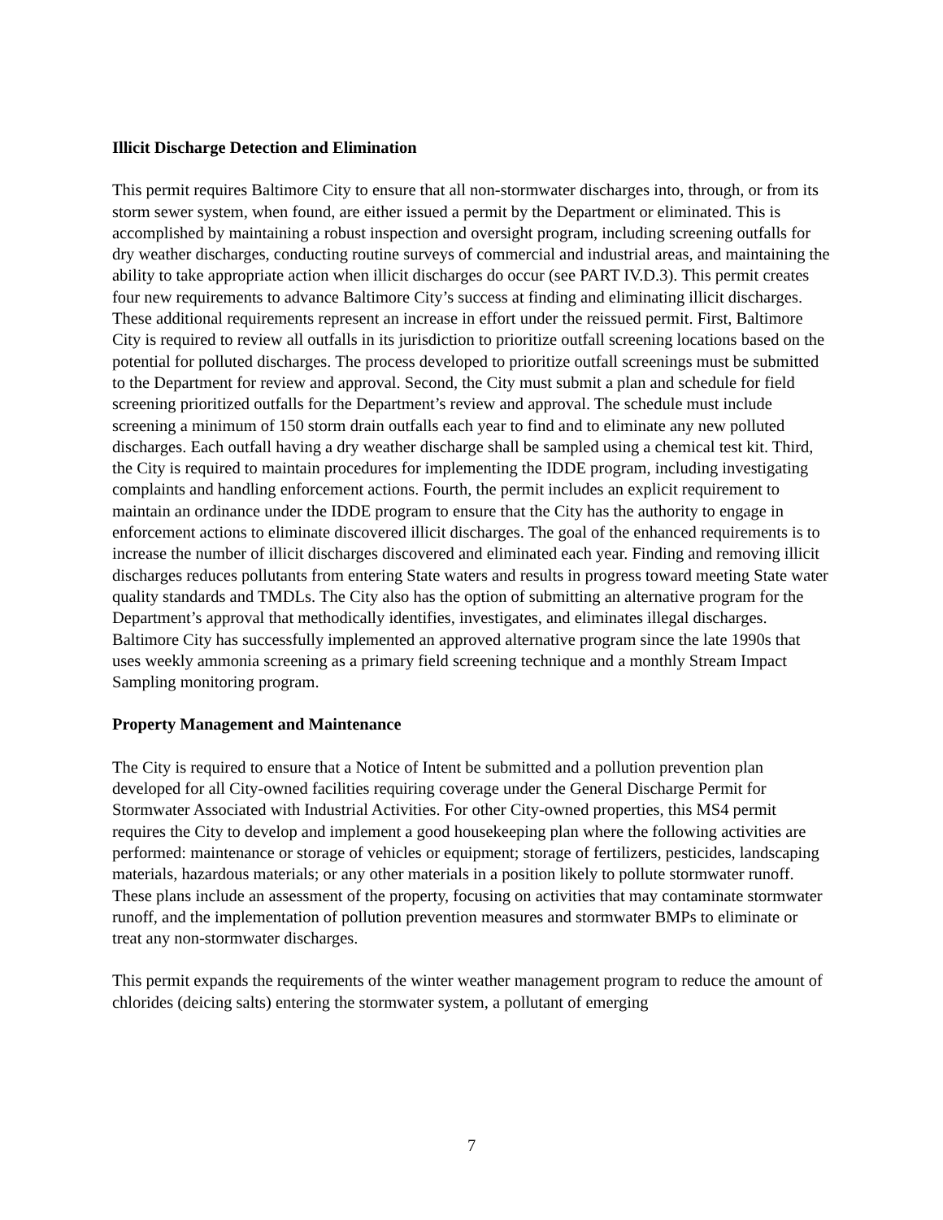Illicit Discharge Detection and Elimination
This permit requires Baltimore City to ensure that all non-stormwater discharges into, through, or from its storm sewer system, when found, are either issued a permit by the Department or eliminated. This is accomplished by maintaining a robust inspection and oversight program, including screening outfalls for dry weather discharges, conducting routine surveys of commercial and industrial areas, and maintaining the ability to take appropriate action when illicit discharges do occur (see PART IV.D.3). This permit creates four new requirements to advance Baltimore City’s success at finding and eliminating illicit discharges. These additional requirements represent an increase in effort under the reissued permit. First, Baltimore City is required to review all outfalls in its jurisdiction to prioritize outfall screening locations based on the potential for polluted discharges. The process developed to prioritize outfall screenings must be submitted to the Department for review and approval. Second, the City must submit a plan and schedule for field screening prioritized outfalls for the Department’s review and approval. The schedule must include screening a minimum of 150 storm drain outfalls each year to find and to eliminate any new polluted discharges. Each outfall having a dry weather discharge shall be sampled using a chemical test kit. Third, the City is required to maintain procedures for implementing the IDDE program, including investigating complaints and handling enforcement actions. Fourth, the permit includes an explicit requirement to maintain an ordinance under the IDDE program to ensure that the City has the authority to engage in enforcement actions to eliminate discovered illicit discharges. The goal of the enhanced requirements is to increase the number of illicit discharges discovered and eliminated each year. Finding and removing illicit discharges reduces pollutants from entering State waters and results in progress toward meeting State water quality standards and TMDLs. The City also has the option of submitting an alternative program for the Department’s approval that methodically identifies, investigates, and eliminates illegal discharges. Baltimore City has successfully implemented an approved alternative program since the late 1990s that uses weekly ammonia screening as a primary field screening technique and a monthly Stream Impact Sampling monitoring program.
Property Management and Maintenance
The City is required to ensure that a Notice of Intent be submitted and a pollution prevention plan developed for all City-owned facilities requiring coverage under the General Discharge Permit for Stormwater Associated with Industrial Activities. For other City-owned properties, this MS4 permit requires the City to develop and implement a good housekeeping plan where the following activities are performed: maintenance or storage of vehicles or equipment; storage of fertilizers, pesticides, landscaping materials, hazardous materials; or any other materials in a position likely to pollute stormwater runoff. These plans include an assessment of the property, focusing on activities that may contaminate stormwater runoff, and the implementation of pollution prevention measures and stormwater BMPs to eliminate or treat any non-stormwater discharges.
This permit expands the requirements of the winter weather management program to reduce the amount of chlorides (deicing salts) entering the stormwater system, a pollutant of emerging
7